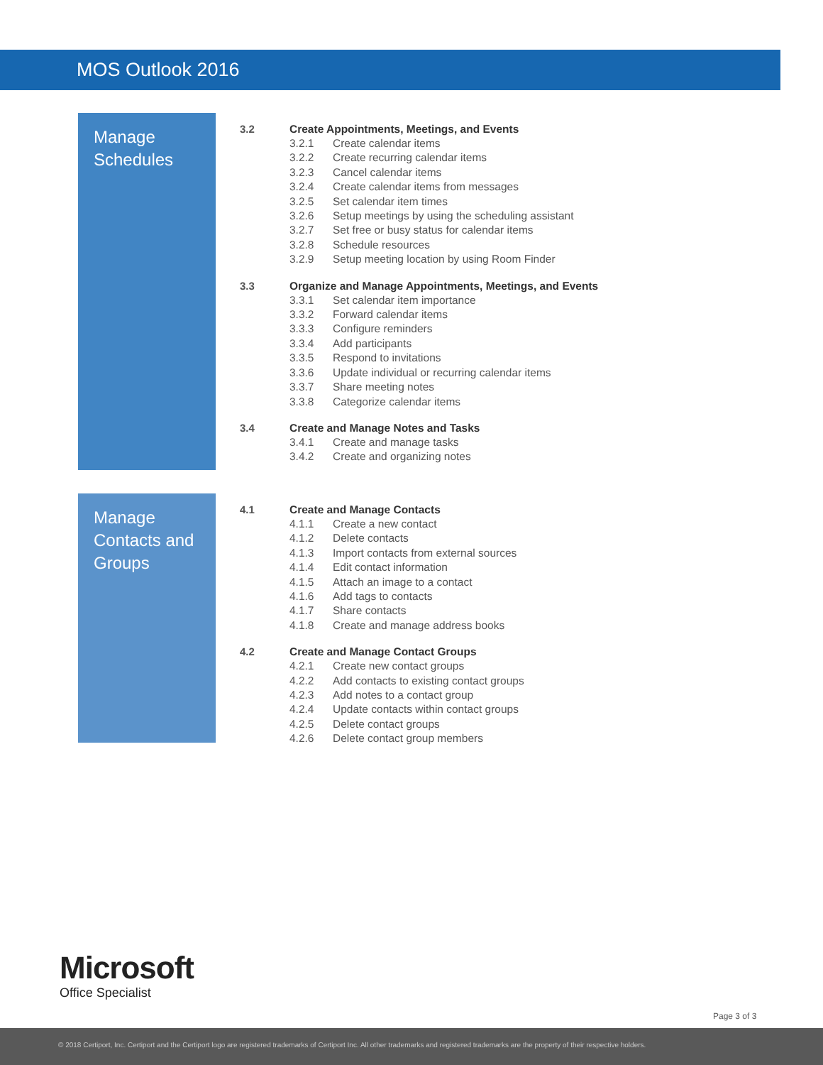MOS Outlook 2016
Manage Schedules
3.2 Create Appointments, Meetings, and Events
3.2.1 Create calendar items
3.2.2 Create recurring calendar items
3.2.3 Cancel calendar items
3.2.4 Create calendar items from messages
3.2.5 Set calendar item times
3.2.6 Setup meetings by using the scheduling assistant
3.2.7 Set free or busy status for calendar items
3.2.8 Schedule resources
3.2.9 Setup meeting location by using Room Finder
3.3 Organize and Manage Appointments, Meetings, and Events
3.3.1 Set calendar item importance
3.3.2 Forward calendar items
3.3.3 Configure reminders
3.3.4 Add participants
3.3.5 Respond to invitations
3.3.6 Update individual or recurring calendar items
3.3.7 Share meeting notes
3.3.8 Categorize calendar items
3.4 Create and Manage Notes and Tasks
3.4.1 Create and manage tasks
3.4.2 Create and organizing notes
Manage Contacts and Groups
4.1 Create and Manage Contacts
4.1.1 Create a new contact
4.1.2 Delete contacts
4.1.3 Import contacts from external sources
4.1.4 Edit contact information
4.1.5 Attach an image to a contact
4.1.6 Add tags to contacts
4.1.7 Share contacts
4.1.8 Create and manage address books
4.2 Create and Manage Contact Groups
4.2.1 Create new contact groups
4.2.2 Add contacts to existing contact groups
4.2.3 Add notes to a contact group
4.2.4 Update contacts within contact groups
4.2.5 Delete contact groups
4.2.6 Delete contact group members
Microsoft
Office Specialist
Page 3 of 3
© 2018 Certiport, Inc. Certiport and the Certiport logo are registered trademarks of Certiport Inc. All other trademarks and registered trademarks are the property of their respective holders.